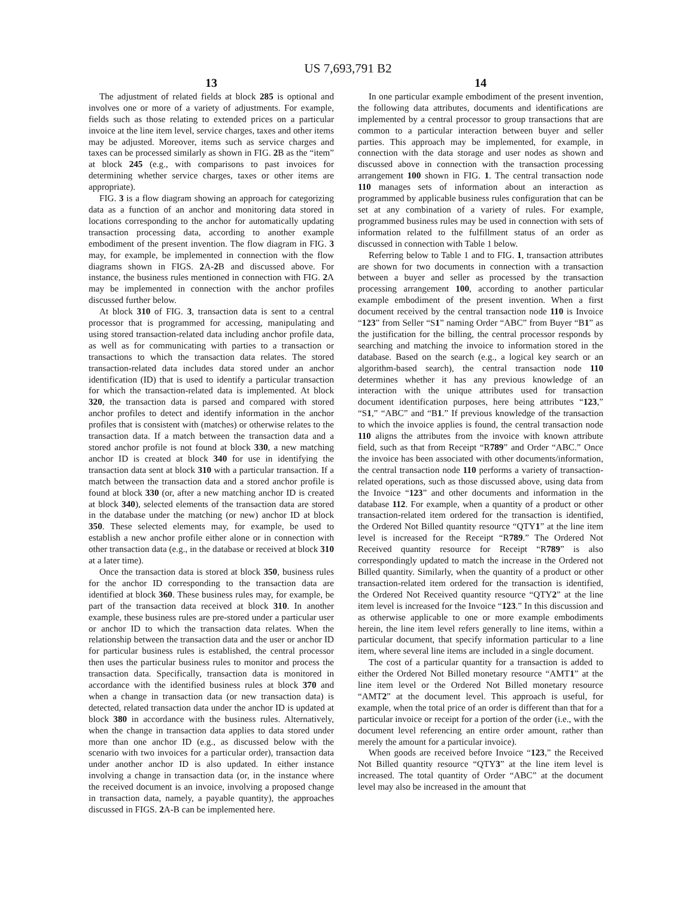US 7,693,791 B2
13
The adjustment of related fields at block 285 is optional and involves one or more of a variety of adjustments. For example, fields such as those relating to extended prices on a particular invoice at the line item level, service charges, taxes and other items may be adjusted. Moreover, items such as service charges and taxes can be processed similarly as shown in FIG. 2 B as the “item” at block 245 (e.g., with comparisons to past invoices for determining whether service charges, taxes or other items are appropriate).
FIG. 3 is a flow diagram showing an approach for categorizing data as a function of an anchor and monitoring data stored in locations corresponding to the anchor for automatically updating transaction processing data, according to another example embodiment of the present invention. The flow diagram in FIG. 3 may, for example, be implemented in connection with the flow diagrams shown in FIGS. 2 A-2 B and discussed above. For instance, the business rules mentioned in connection with FIG. 2 A may be implemented in connection with the anchor profiles discussed further below.
At block 310 of FIG. 3, transaction data is sent to a central processor that is programmed for accessing, manipulating and using stored transaction-related data including anchor profile data, as well as for communicating with parties to a transaction or transactions to which the transaction data relates. The stored transaction-related data includes data stored under an anchor identification (ID) that is used to identify a particular transaction for which the transaction-related data is implemented. At block 320, the transaction data is parsed and compared with stored anchor profiles to detect and identify information in the anchor profiles that is consistent with (matches) or otherwise relates to the transaction data. If a match between the transaction data and a stored anchor profile is not found at block 330, a new matching anchor ID is created at block 340 for use in identifying the transaction data sent at block 310 with a particular transaction. If a match between the transaction data and a stored anchor profile is found at block 330 (or, after a new matching anchor ID is created at block 340), selected elements of the transaction data are stored in the database under the matching (or new) anchor ID at block 350. These selected elements may, for example, be used to establish a new anchor profile either alone or in connection with other transaction data (e.g., in the database or received at block 310 at a later time).
Once the transaction data is stored at block 350, business rules for the anchor ID corresponding to the transaction data are identified at block 360. These business rules may, for example, be part of the transaction data received at block 310. In another example, these business rules are pre-stored under a particular user or anchor ID to which the transaction data relates. When the relationship between the transaction data and the user or anchor ID for particular business rules is established, the central processor then uses the particular business rules to monitor and process the transaction data. Specifically, transaction data is monitored in accordance with the identified business rules at block 370 and when a change in transaction data (or new transaction data) is detected, related transaction data under the anchor ID is updated at block 380 in accordance with the business rules. Alternatively, when the change in transaction data applies to data stored under more than one anchor ID (e.g., as discussed below with the scenario with two invoices for a particular order), transaction data under another anchor ID is also updated. In either instance involving a change in transaction data (or, in the instance where the received document is an invoice, involving a proposed change in transaction data, namely, a payable quantity), the approaches discussed in FIGS. 2 A-B can be implemented here.
14
In one particular example embodiment of the present invention, the following data attributes, documents and identifications are implemented by a central processor to group transactions that are common to a particular interaction between buyer and seller parties. This approach may be implemented, for example, in connection with the data storage and user nodes as shown and discussed above in connection with the transaction processing arrangement 100 shown in FIG. 1. The central transaction node 110 manages sets of information about an interaction as programmed by applicable business rules configuration that can be set at any combination of a variety of rules. For example, programmed business rules may be used in connection with sets of information related to the fulfillment status of an order as discussed in connection with Table 1 below.
Referring below to Table 1 and to FIG. 1, transaction attributes are shown for two documents in connection with a transaction between a buyer and seller as processed by the transaction processing arrangement 100, according to another particular example embodiment of the present invention. When a first document received by the central transaction node 110 is Invoice “123” from Seller “S1” naming Order “ABC” from Buyer “B1” as the justification for the billing, the central processor responds by searching and matching the invoice to information stored in the database. Based on the search (e.g., a logical key search or an algorithm-based search), the central transaction node 110 determines whether it has any previous knowledge of an interaction with the unique attributes used for transaction document identification purposes, here being attributes “123,” “S1,” “ABC” and “B1.” If previous knowledge of the transaction to which the invoice applies is found, the central transaction node 110 aligns the attributes from the invoice with known attribute field, such as that from Receipt “R789” and Order “ABC.” Once the invoice has been associated with other documents/information, the central transaction node 110 performs a variety of transaction-related operations, such as those discussed above, using data from the Invoice “123” and other documents and information in the database 112. For example, when a quantity of a product or other transaction-related item ordered for the transaction is identified, the Ordered Not Billed quantity resource “QTY1” at the line item level is increased for the Receipt “R789.” The Ordered Not Received quantity resource for Receipt “R789” is also correspondingly updated to match the increase in the Ordered not Billed quantity. Similarly, when the quantity of a product or other transaction-related item ordered for the transaction is identified, the Ordered Not Received quantity resource “QTY2” at the line item level is increased for the Invoice “123.” In this discussion and as otherwise applicable to one or more example embodiments herein, the line item level refers generally to line items, within a particular document, that specify information particular to a line item, where several line items are included in a single document.
The cost of a particular quantity for a transaction is added to either the Ordered Not Billed monetary resource “AMT1” at the line item level or the Ordered Not Billed monetary resource “AMT2” at the document level. This approach is useful, for example, when the total price of an order is different than that for a particular invoice or receipt for a portion of the order (i.e., with the document level referencing an entire order amount, rather than merely the amount for a particular invoice).
When goods are received before Invoice “123,” the Received Not Billed quantity resource “QTY3” at the line item level is increased. The total quantity of Order “ABC” at the document level may also be increased in the amount that